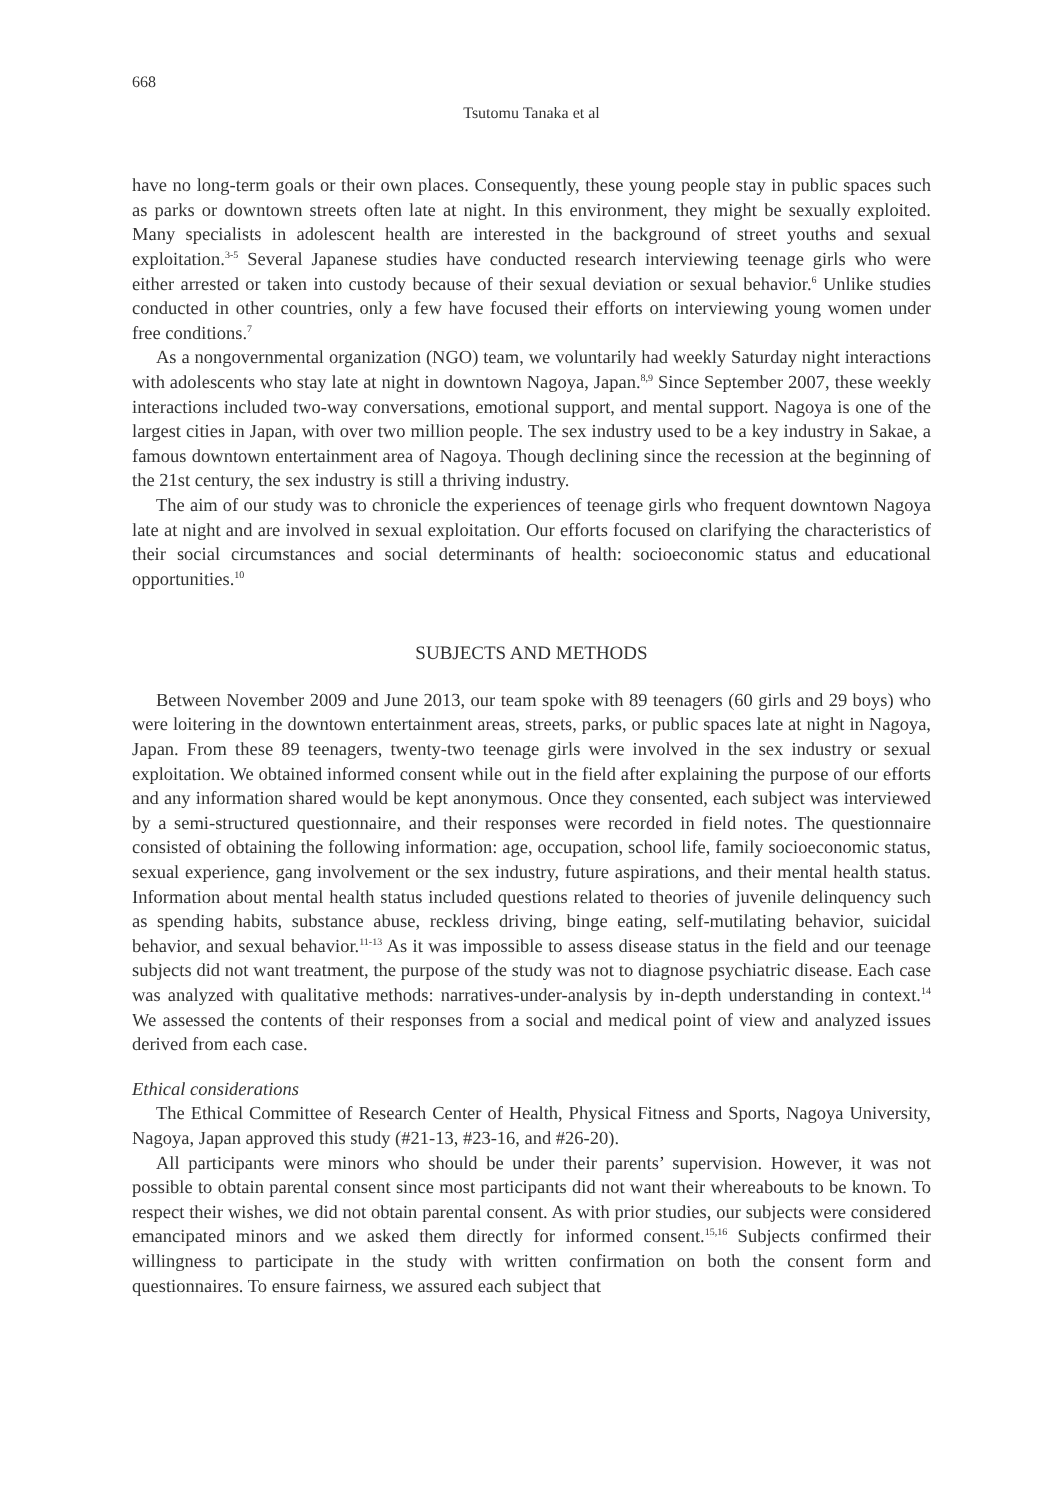668
Tsutomu Tanaka et al
have no long-term goals or their own places. Consequently, these young people stay in public spaces such as parks or downtown streets often late at night. In this environment, they might be sexually exploited. Many specialists in adolescent health are interested in the background of street youths and sexual exploitation.<sup>3-5</sup> Several Japanese studies have conducted research interviewing teenage girls who were either arrested or taken into custody because of their sexual deviation or sexual behavior.<sup>6</sup> Unlike studies conducted in other countries, only a few have focused their efforts on interviewing young women under free conditions.<sup>7</sup>
As a nongovernmental organization (NGO) team, we voluntarily had weekly Saturday night interactions with adolescents who stay late at night in downtown Nagoya, Japan.<sup>8,9</sup> Since September 2007, these weekly interactions included two-way conversations, emotional support, and mental support. Nagoya is one of the largest cities in Japan, with over two million people. The sex industry used to be a key industry in Sakae, a famous downtown entertainment area of Nagoya. Though declining since the recession at the beginning of the 21st century, the sex industry is still a thriving industry.
The aim of our study was to chronicle the experiences of teenage girls who frequent downtown Nagoya late at night and are involved in sexual exploitation. Our efforts focused on clarifying the characteristics of their social circumstances and social determinants of health: socioeconomic status and educational opportunities.<sup>10</sup>
SUBJECTS AND METHODS
Between November 2009 and June 2013, our team spoke with 89 teenagers (60 girls and 29 boys) who were loitering in the downtown entertainment areas, streets, parks, or public spaces late at night in Nagoya, Japan. From these 89 teenagers, twenty-two teenage girls were involved in the sex industry or sexual exploitation. We obtained informed consent while out in the field after explaining the purpose of our efforts and any information shared would be kept anonymous. Once they consented, each subject was interviewed by a semi-structured questionnaire, and their responses were recorded in field notes. The questionnaire consisted of obtaining the following information: age, occupation, school life, family socioeconomic status, sexual experience, gang involvement or the sex industry, future aspirations, and their mental health status. Information about mental health status included questions related to theories of juvenile delinquency such as spending habits, substance abuse, reckless driving, binge eating, self-mutilating behavior, suicidal behavior, and sexual behavior.<sup>11-13</sup> As it was impossible to assess disease status in the field and our teenage subjects did not want treatment, the purpose of the study was not to diagnose psychiatric disease. Each case was analyzed with qualitative methods: narratives-under-analysis by in-depth understanding in context.<sup>14</sup> We assessed the contents of their responses from a social and medical point of view and analyzed issues derived from each case.
Ethical considerations
The Ethical Committee of Research Center of Health, Physical Fitness and Sports, Nagoya University, Nagoya, Japan approved this study (#21-13, #23-16, and #26-20).
All participants were minors who should be under their parents’ supervision. However, it was not possible to obtain parental consent since most participants did not want their whereabouts to be known. To respect their wishes, we did not obtain parental consent. As with prior studies, our subjects were considered emancipated minors and we asked them directly for informed consent.<sup>15,16</sup> Subjects confirmed their willingness to participate in the study with written confirmation on both the consent form and questionnaires. To ensure fairness, we assured each subject that